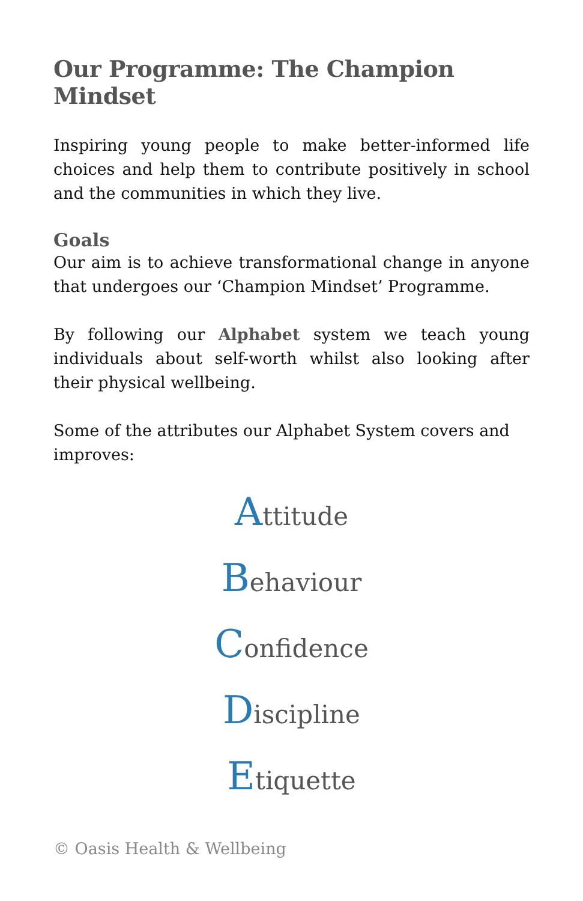Our Programme: The Champion Mindset
Inspiring young people to make better-informed life choices and help them to contribute positively in school and the communities in which they live.
Goals
Our aim is to achieve transformational change in anyone that undergoes our ‘Champion Mindset’ Programme.
By following our Alphabet system we teach young individuals about self-worth whilst also looking after their physical wellbeing.
Some of the attributes our Alphabet System covers and improves:
Attitude
Behaviour
Confidence
Discipline
Etiquette
© Oasis Health & Wellbeing